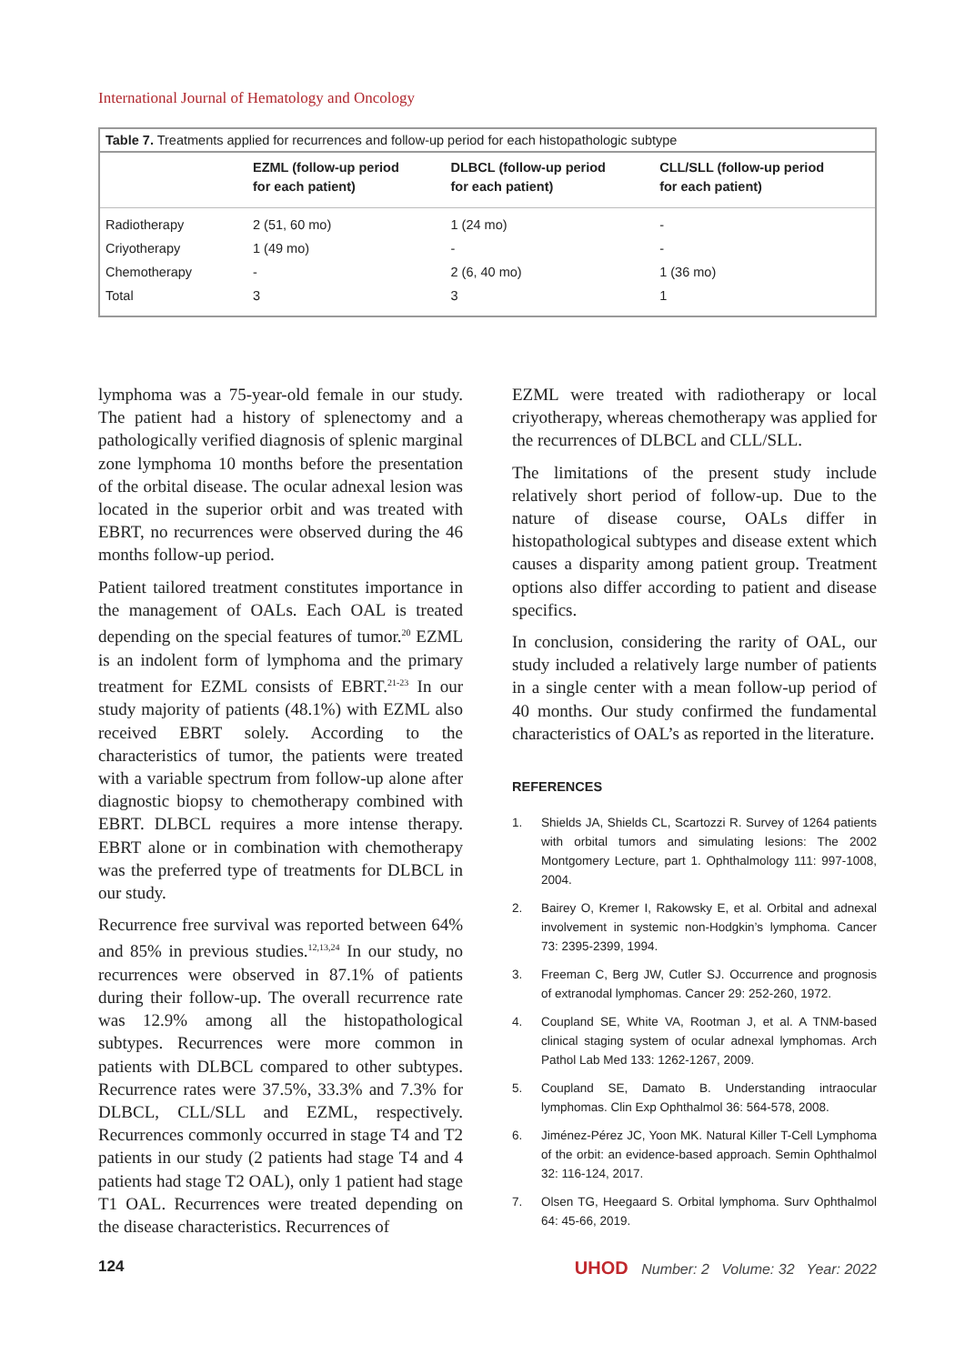International Journal of Hematology and Oncology
Table 7. Treatments applied for recurrences and follow-up period for each histopathologic subtype
| | EZML (follow-up period for each patient) | DLBCL (follow-up period for each patient) | CLL/SLL (follow-up period for each patient) |
| --- | --- | --- | --- |
| Radiotherapy | 2 (51, 60 mo) | 1 (24 mo) | - |
| Criyotherapy | 1 (49 mo) | - | - |
| Chemotherapy | - | 2 (6, 40 mo) | 1 (36 mo) |
| Total | 3 | 3 | 1 |
lymphoma was a 75-year-old female in our study. The patient had a history of splenectomy and a pathologically verified diagnosis of splenic marginal zone lymphoma 10 months before the presentation of the orbital disease. The ocular adnexal lesion was located in the superior orbit and was treated with EBRT, no recurrences were observed during the 46 months follow-up period.
Patient tailored treatment constitutes importance in the management of OALs. Each OAL is treated depending on the special features of tumor.<sup>20</sup> EZML is an indolent form of lymphoma and the primary treatment for EZML consists of EBRT.<sup>21-23</sup> In our study majority of patients (48.1%) with EZML also received EBRT solely. According to the characteristics of tumor, the patients were treated with a variable spectrum from follow-up alone after diagnostic biopsy to chemotherapy combined with EBRT. DLBCL requires a more intense therapy. EBRT alone or in combination with chemotherapy was the preferred type of treatments for DLBCL in our study.
Recurrence free survival was reported between 64% and 85% in previous studies.<sup>12,13,24</sup> In our study, no recurrences were observed in 87.1% of patients during their follow-up. The overall recurrence rate was 12.9% among all the histopathological subtypes. Recurrences were more common in patients with DLBCL compared to other subtypes. Recurrence rates were 37.5%, 33.3% and 7.3% for DLBCL, CLL/SLL and EZML, respectively. Recurrences commonly occurred in stage T4 and T2 patients in our study (2 patients had stage T4 and 4 patients had stage T2 OAL), only 1 patient had stage T1 OAL. Recurrences were treated depending on the disease characteristics. Recurrences of
EZML were treated with radiotherapy or local criyotherapy, whereas chemotherapy was applied for the recurrences of DLBCL and CLL/SLL.
The limitations of the present study include relatively short period of follow-up. Due to the nature of disease course, OALs differ in histopathological subtypes and disease extent which causes a disparity among patient group. Treatment options also differ according to patient and disease specifics.
In conclusion, considering the rarity of OAL, our study included a relatively large number of patients in a single center with a mean follow-up period of 40 months. Our study confirmed the fundamental characteristics of OAL’s as reported in the literature.
REFERENCES
1. Shields JA, Shields CL, Scartozzi R. Survey of 1264 patients with orbital tumors and simulating lesions: The 2002 Montgomery Lecture, part 1. Ophthalmology 111: 997-1008, 2004.
2. Bairey O, Kremer I, Rakowsky E, et al. Orbital and adnexal involvement in systemic non-Hodgkin’s lymphoma. Cancer 73: 2395-2399, 1994.
3. Freeman C, Berg JW, Cutler SJ. Occurrence and prognosis of extranodal lymphomas. Cancer 29: 252-260, 1972.
4. Coupland SE, White VA, Rootman J, et al. A TNM-based clinical staging system of ocular adnexal lymphomas. Arch Pathol Lab Med 133: 1262-1267, 2009.
5. Coupland SE, Damato B. Understanding intraocular lymphomas. Clin Exp Ophthalmol 36: 564-578, 2008.
6. Jiménez-Pérez JC, Yoon MK. Natural Killer T-Cell Lymphoma of the orbit: an evidence-based approach. Semin Ophthalmol 32: 116-124, 2017.
7. Olsen TG, Heegaard S. Orbital lymphoma. Surv Ophthalmol 64: 45-66, 2019.
124
UHOD Number: 2 Volume: 32 Year: 2022